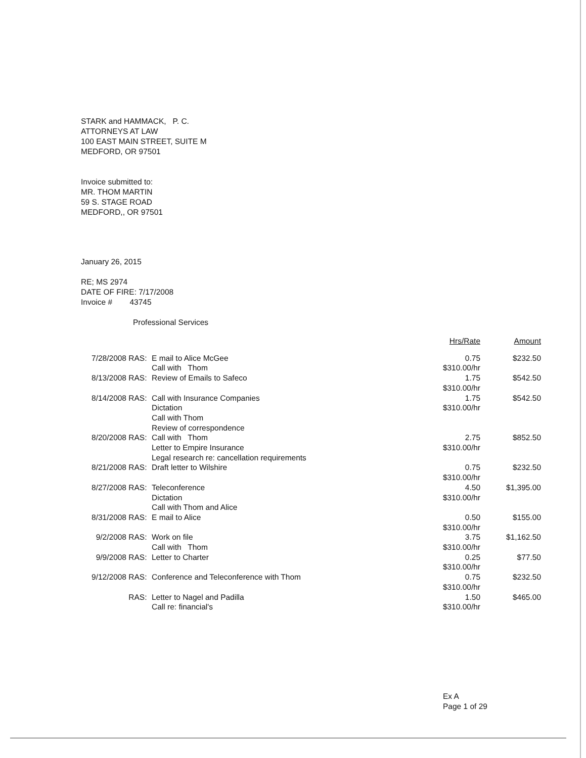STARK and HAMMACK, P. C.
ATTORNEYS AT LAW
100 EAST MAIN STREET, SUITE M
MEDFORD, OR 97501
Invoice submitted to:
MR. THOM MARTIN
59 S. STAGE ROAD
MEDFORD,, OR 97501
January 26, 2015
RE; MS 2974
DATE OF FIRE: 7/17/2008
Invoice # 43745
Professional Services
| | | | Hrs/Rate | Amount |
| --- | --- | --- | --- | --- |
| 7/28/2008 | RAS: | E mail to Alice McGee Call with Thom | 0.75 $310.00/hr | $232.50 |
| 8/13/2008 | RAS: | Review of Emails to Safeco | 1.75 $310.00/hr | $542.50 |
| 8/14/2008 | RAS: | Call with Insurance Companies Dictation Call with Thom Review of correspondence | 1.75 $310.00/hr | $542.50 |
| 8/20/2008 | RAS: | Call with Thom Letter to Empire Insurance Legal research re: cancellation requirements | 2.75 $310.00/hr | $852.50 |
| 8/21/2008 | RAS: | Draft letter to Wilshire | 0.75 $310.00/hr | $232.50 |
| 8/27/2008 | RAS: | Teleconference Dictation Call with Thom and Alice | 4.50 $310.00/hr | $1,395.00 |
| 8/31/2008 | RAS: | E mail to Alice | 0.50 $310.00/hr | $155.00 |
| 9/2/2008 | RAS: | Work on file Call with Thom | 3.75 $310.00/hr | $1,162.50 |
| 9/9/2008 | RAS: | Letter to Charter | 0.25 $310.00/hr | $77.50 |
| 9/12/2008 | RAS: | Conference and Teleconference with Thom | 0.75 $310.00/hr | $232.50 |
| | RAS: | Letter to Nagel and Padilla Call re: financial's | 1.50 $310.00/hr | $465.00 |
Ex A
Page 1 of 29